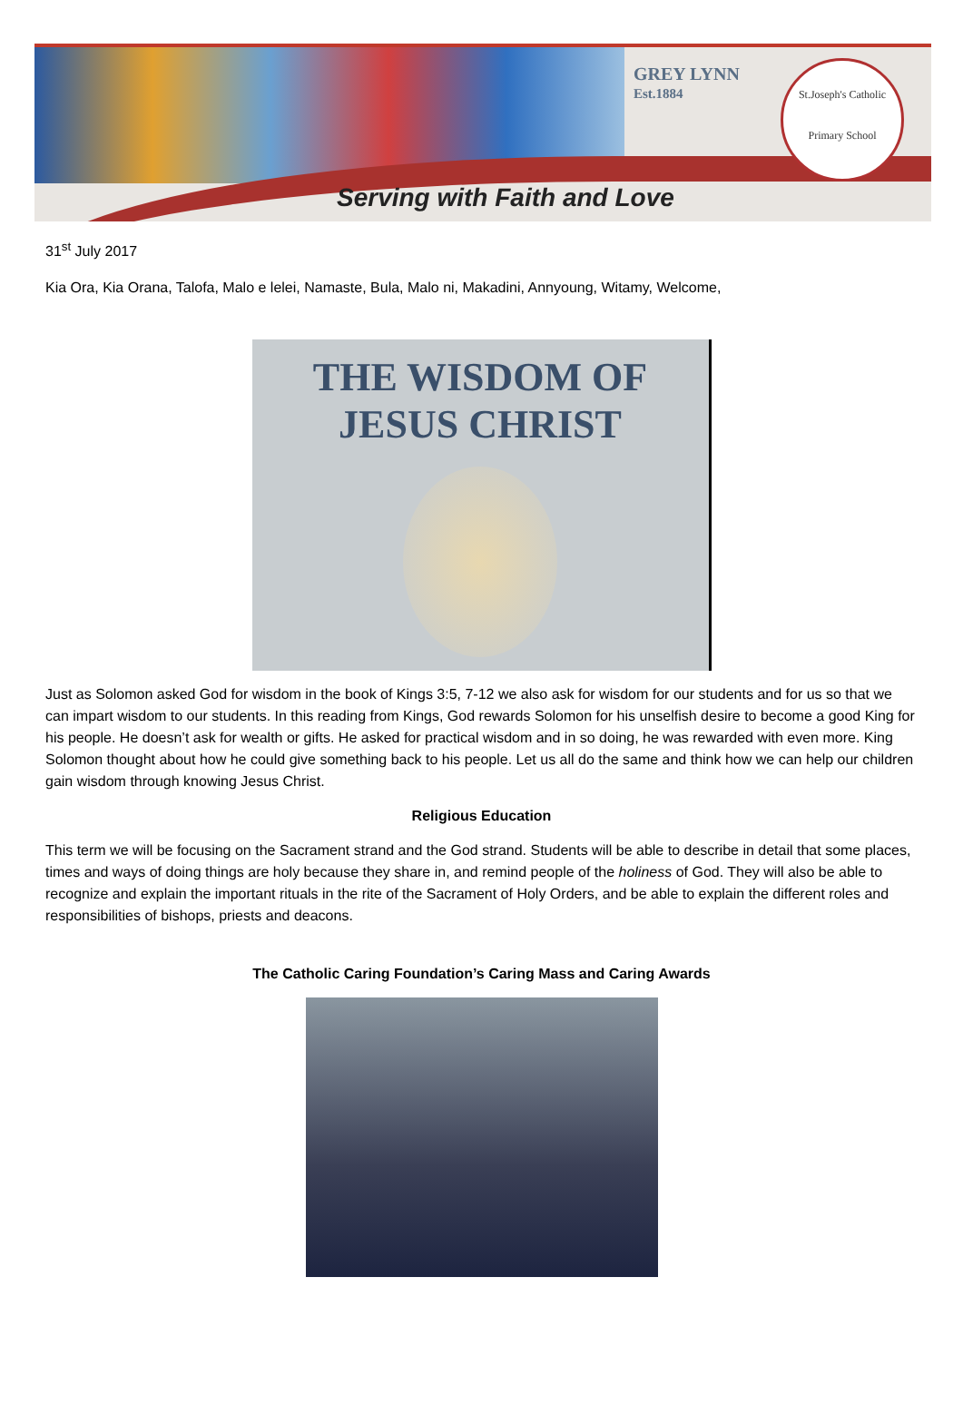GREY LYNN
Est.1884
St.Joseph's Catholic
Primary School
Serving with Faith and Love
31<sup>st</sup> July 2017
Kia Ora, Kia Orana, Talofa, Malo e lelei, Namaste, Bula, Malo ni, Makadini, Annyoung, Witamy, Welcome,
THE WISDOM OF
JESUS CHRIST
Just as Solomon asked God for wisdom in the book of Kings 3:5, 7-12 we also ask for wisdom for our students and for us so that we can impart wisdom to our students. In this reading from Kings, God rewards Solomon for his unselfish desire to become a good King for his people. He doesn’t ask for wealth or gifts. He asked for practical wisdom and in so doing, he was rewarded with even more. King Solomon thought about how he could give something back to his people. Let us all do the same and think how we can help our children gain wisdom through knowing Jesus Christ.
Religious Education
This term we will be focusing on the Sacrament strand and the God strand. Students will be able to describe in detail that some places, times and ways of doing things are holy because they share in, and remind people of the holiness of God. They will also be able to recognize and explain the important rituals in the rite of the Sacrament of Holy Orders, and be able to explain the different roles and responsibilities of bishops, priests and deacons.
The Catholic Caring Foundation’s Caring Mass and Caring Awards